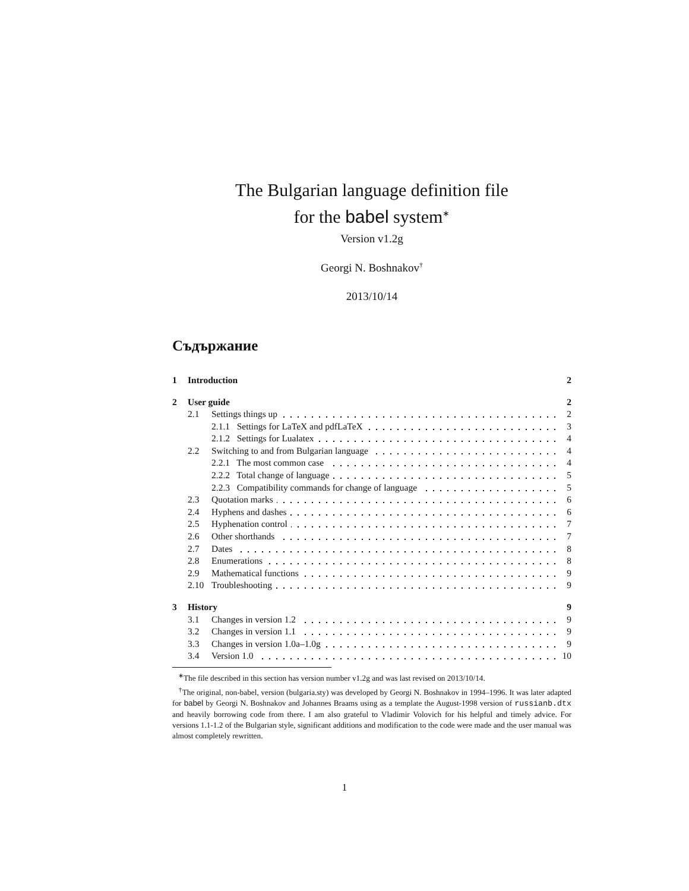The Bulgarian language definition file
for the babel system<sup>∗</sup>
Version v1.2g
Georgi N. Boshnakov<sup>†</sup>
2013/10/14
Съдържание
| 1 | Introduction | | 2 |
| 2 | User guide | | 2 |
| | 2.1 | Settings things up | 2 |
| | | 2.1.1 Settings for LaTeX and pdfLaTeX | 3 |
| | | 2.1.2 Settings for Lualatex | 4 |
| | 2.2 | Switching to and from Bulgarian language | 4 |
| | | 2.2.1 The most common case | 4 |
| | | 2.2.2 Total change of language | 5 |
| | | 2.2.3 Compatibility commands for change of language | 5 |
| | 2.3 | Quotation marks | 6 |
| | 2.4 | Hyphens and dashes | 6 |
| | 2.5 | Hyphenation control | 7 |
| | 2.6 | Other shorthands | 7 |
| | 2.7 | Dates | 8 |
| | 2.8 | Enumerations | 8 |
| | 2.9 | Mathematical functions | 9 |
| | 2.10 | Troubleshooting | 9 |
| 3 | History | | 9 |
| | 3.1 | Changes in version 1.2 | 9 |
| | 3.2 | Changes in version 1.1 | 9 |
| | 3.3 | Changes in version 1.0a–1.0g | 9 |
| | 3.4 | Version 1.0 | 10 |
<sup>∗</sup>The file described in this section has version number v1.2g and was last revised on 2013/10/14.
<sup>†</sup> The original, non-babel, version (bulgaria.sty) was developed by Georgi N. Boshnakov in 1994–1996. It was later adapted for babel by Georgi N. Boshnakov and Johannes Braams using as a template the August-1998 version of russianb.dtx and heavily borrowing code from there. I am also grateful to Vladimir Volovich for his helpful and timely advice. For versions 1.1-1.2 of the Bulgarian style, significant additions and modification to the code were made and the user manual was almost completely rewritten.
1